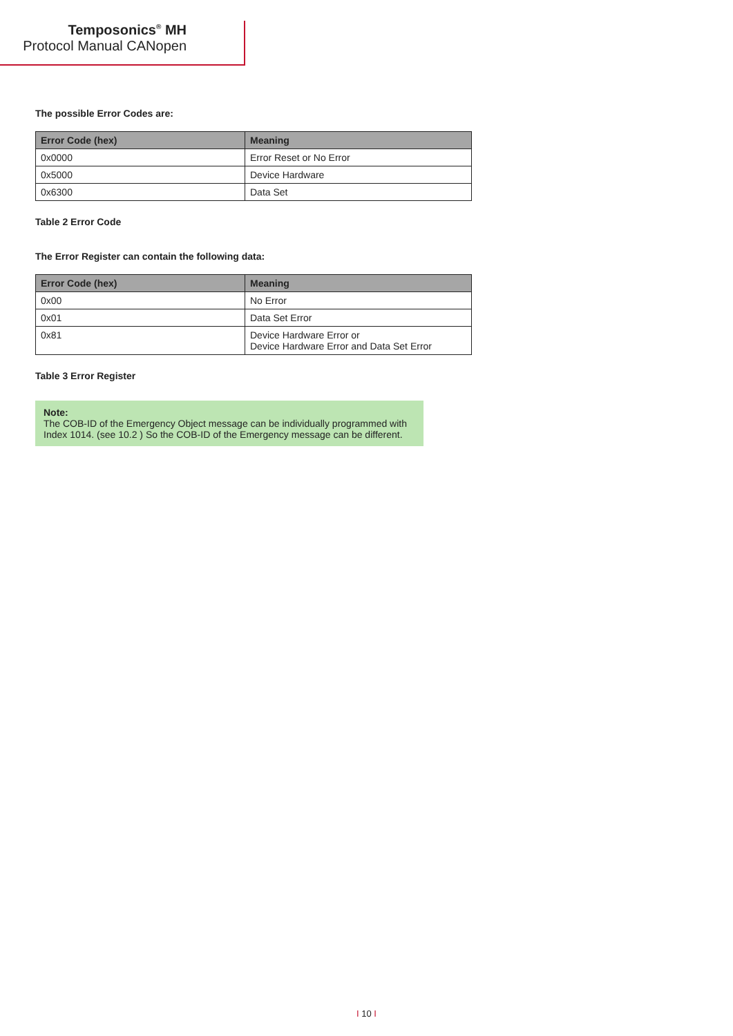Temposonics<sup>®</sup> MH
Protocol Manual CANopen
The possible Error Codes are:
| Error Code (hex) | Meaning |
| --- | --- |
| 0x0000 | Error Reset or No Error |
| 0x5000 | Device Hardware |
| 0x6300 | Data Set |
Table 2 Error Code
The Error Register can contain the following data:
| Error Code (hex) | Meaning |
| --- | --- |
| 0x00 | No Error |
| 0x01 | Data Set Error |
| 0x81 | Device Hardware Error or Device Hardware Error and Data Set Error |
Table 3 Error Register
Note:
The COB-ID of the Emergency Object message can be individually programmed with Index 1014. (see 10.2 ) So the COB-ID of the Emergency message can be different.
I 10 I